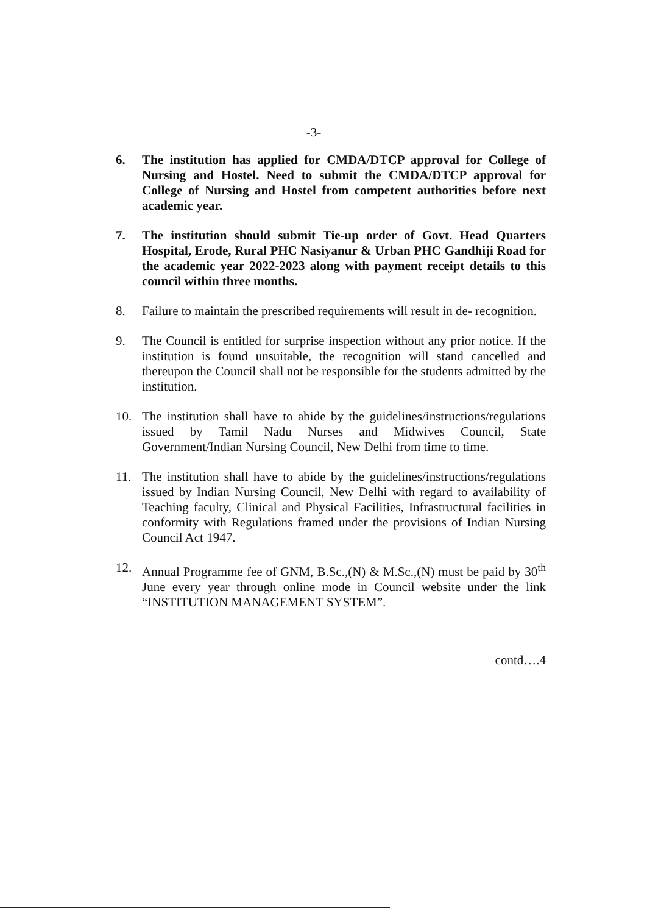-3-
6. The institution has applied for CMDA/DTCP approval for College of Nursing and Hostel. Need to submit the CMDA/DTCP approval for College of Nursing and Hostel from competent authorities before next academic year.
7. The institution should submit Tie-up order of Govt. Head Quarters Hospital, Erode, Rural PHC Nasiyanur & Urban PHC Gandhiji Road for the academic year 2022-2023 along with payment receipt details to this council within three months.
8. Failure to maintain the prescribed requirements will result in de- recognition.
9. The Council is entitled for surprise inspection without any prior notice. If the institution is found unsuitable, the recognition will stand cancelled and thereupon the Council shall not be responsible for the students admitted by the institution.
10. The institution shall have to abide by the guidelines/instructions/regulations issued by Tamil Nadu Nurses and Midwives Council, State Government/Indian Nursing Council, New Delhi from time to time.
11. The institution shall have to abide by the guidelines/instructions/regulations issued by Indian Nursing Council, New Delhi with regard to availability of Teaching faculty, Clinical and Physical Facilities, Infrastructural facilities in conformity with Regulations framed under the provisions of Indian Nursing Council Act 1947.
12. Annual Programme fee of GNM, B.Sc.,(N) & M.Sc.,(N) must be paid by 30<sup>th</sup> June every year through online mode in Council website under the link “INSTITUTION MANAGEMENT SYSTEM”.
contd….4